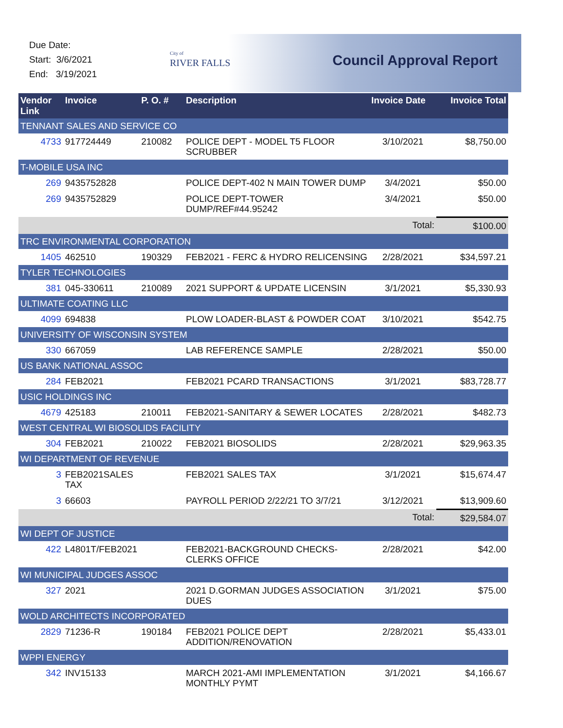Due Date:
Start: 3/6/2021
End: 3/19/2021
City of
RIVER FALLS
Council Approval Report
| Vendor Link | Invoice | P. O. # | Description | Invoice Date | Invoice Total |
| --- | --- | --- | --- | --- | --- |
| TENNANT SALES AND SERVICE CO | | | | | |
| 4733 | 917724449 | 210082 | POLICE DEPT - MODEL T5 FLOOR SCRUBBER | 3/10/2021 | $8,750.00 |
| T-MOBILE USA INC | | | | | |
| 269 | 9435752828 | | POLICE DEPT-402 N MAIN TOWER DUMP | 3/4/2021 | $50.00 |
| 269 | 9435752829 | | POLICE DEPT-TOWER DUMP/REF#44.95242 | 3/4/2021 | $50.00 |
| | | | | Total: | $100.00 |
| TRC ENVIRONMENTAL CORPORATION | | | | | |
| 1405 | 462510 | 190329 | FEB2021 - FERC & HYDRO RELICENSING | 2/28/2021 | $34,597.21 |
| TYLER TECHNOLOGIES | | | | | |
| 381 | 045-330611 | 210089 | 2021 SUPPORT & UPDATE LICENSIN | 3/1/2021 | $5,330.93 |
| ULTIMATE COATING LLC | | | | | |
| 4099 | 694838 | | PLOW LOADER-BLAST & POWDER COAT | 3/10/2021 | $542.75 |
| UNIVERSITY OF WISCONSIN SYSTEM | | | | | |
| 330 | 667059 | | LAB REFERENCE SAMPLE | 2/28/2021 | $50.00 |
| US BANK NATIONAL ASSOC | | | | | |
| 284 | FEB2021 | | FEB2021 PCARD TRANSACTIONS | 3/1/2021 | $83,728.77 |
| USIC HOLDINGS INC | | | | | |
| 4679 | 425183 | 210011 | FEB2021-SANITARY & SEWER LOCATES | 2/28/2021 | $482.73 |
| WEST CENTRAL WI BIOSOLIDS FACILITY | | | | | |
| 304 | FEB2021 | 210022 | FEB2021 BIOSOLIDS | 2/28/2021 | $29,963.35 |
| WI DEPARTMENT OF REVENUE | | | | | |
| 3 | FEB2021SALES TAX | | FEB2021 SALES TAX | 3/1/2021 | $15,674.47 |
| 3 | 66603 | | PAYROLL PERIOD 2/22/21 TO 3/7/21 | 3/12/2021 | $13,909.60 |
| | | | | Total: | $29,584.07 |
| WI DEPT OF JUSTICE | | | | | |
| 422 | L4801T/FEB2021 | | FEB2021-BACKGROUND CHECKS-CLERKS OFFICE | 2/28/2021 | $42.00 |
| WI MUNICIPAL JUDGES ASSOC | | | | | |
| 327 | 2021 | | 2021 D.GORMAN JUDGES ASSOCIATION DUES | 3/1/2021 | $75.00 |
| WOLD ARCHITECTS INCORPORATED | | | | | |
| 2829 | 71236-R | 190184 | FEB2021 POLICE DEPT ADDITION/RENOVATION | 2/28/2021 | $5,433.01 |
| WPPI ENERGY | | | | | |
| 342 | INV15133 | | MARCH 2021-AMI IMPLEMENTATION MONTHLY PYMT | 3/1/2021 | $4,166.67 |